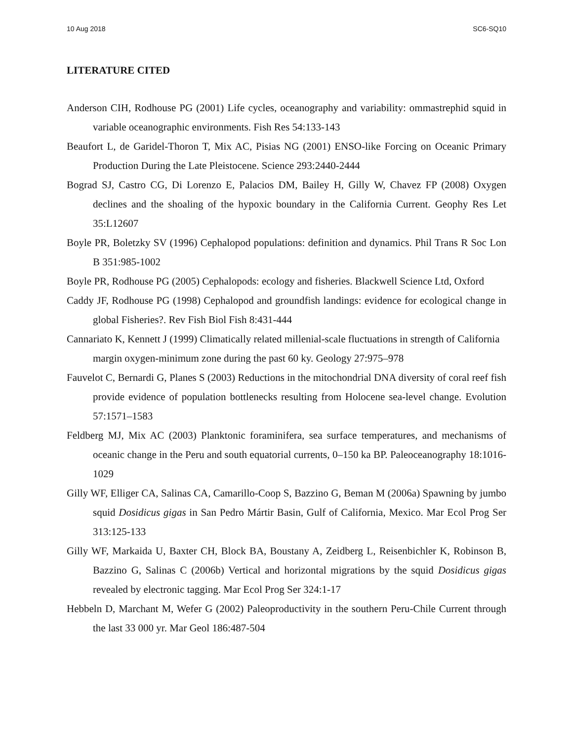10 Aug 2018 SC6-SQ10
LITERATURE CITED
Anderson CIH, Rodhouse PG (2001) Life cycles, oceanography and variability: ommastrephid squid in variable oceanographic environments. Fish Res 54:133-143
Beaufort L, de Garidel-Thoron T, Mix AC, Pisias NG (2001) ENSO-like Forcing on Oceanic Primary Production During the Late Pleistocene. Science 293:2440-2444
Bograd SJ, Castro CG, Di Lorenzo E, Palacios DM, Bailey H, Gilly W, Chavez FP (2008) Oxygen declines and the shoaling of the hypoxic boundary in the California Current. Geophy Res Let 35:L12607
Boyle PR, Boletzky SV (1996) Cephalopod populations: definition and dynamics. Phil Trans R Soc Lon B 351:985-1002
Boyle PR, Rodhouse PG (2005) Cephalopods: ecology and fisheries. Blackwell Science Ltd, Oxford
Caddy JF, Rodhouse PG (1998) Cephalopod and groundfish landings: evidence for ecological change in global Fisheries?. Rev Fish Biol Fish 8:431-444
Cannariato K, Kennett J (1999) Climatically related millenial-scale fluctuations in strength of California margin oxygen-minimum zone during the past 60 ky. Geology 27:975–978
Fauvelot C, Bernardi G, Planes S (2003) Reductions in the mitochondrial DNA diversity of coral reef fish provide evidence of population bottlenecks resulting from Holocene sea-level change. Evolution 57:1571–1583
Feldberg MJ, Mix AC (2003) Planktonic foraminifera, sea surface temperatures, and mechanisms of oceanic change in the Peru and south equatorial currents, 0–150 ka BP. Paleoceanography 18:1016-1029
Gilly WF, Elliger CA, Salinas CA, Camarillo-Coop S, Bazzino G, Beman M (2006a) Spawning by jumbo squid Dosidicus gigas in San Pedro Mártir Basin, Gulf of California, Mexico. Mar Ecol Prog Ser 313:125-133
Gilly WF, Markaida U, Baxter CH, Block BA, Boustany A, Zeidberg L, Reisenbichler K, Robinson B, Bazzino G, Salinas C (2006b) Vertical and horizontal migrations by the squid Dosidicus gigas revealed by electronic tagging. Mar Ecol Prog Ser 324:1-17
Hebbeln D, Marchant M, Wefer G (2002) Paleoproductivity in the southern Peru-Chile Current through the last 33 000 yr. Mar Geol 186:487-504